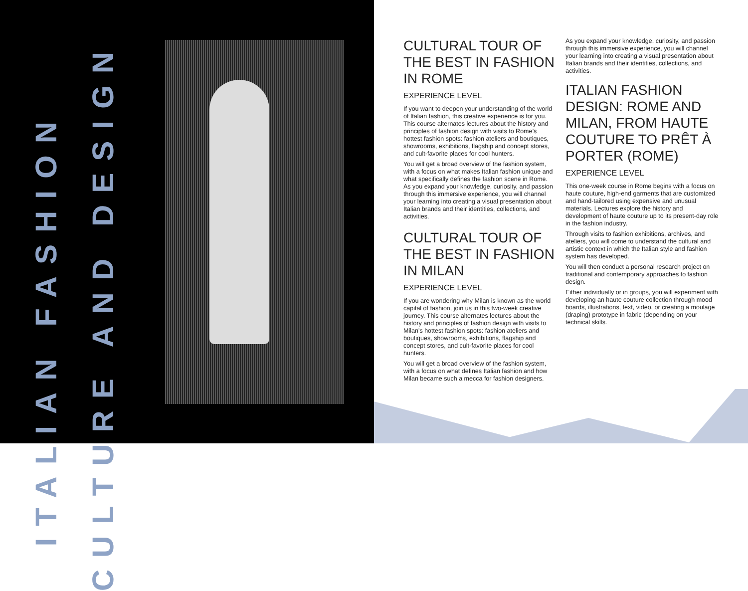ITALIAN FASHION
CULTURE AND DESIGN
CULTURAL TOUR OF THE BEST IN FASHION IN ROME
EXPERIENCE LEVEL
If you want to deepen your understanding of the world of Italian fashion, this creative experience is for you. This course alternates lectures about the history and principles of fashion design with visits to Rome’s hottest fashion spots: fashion ateliers and boutiques, showrooms, exhibitions, flagship and concept stores, and cult-favorite places for cool hunters.
You will get a broad overview of the fashion system, with a focus on what makes Italian fashion unique and what specifically defines the fashion scene in Rome. As you expand your knowledge, curiosity, and passion through this immersive experience, you will channel your learning into creating a visual presentation about Italian brands and their identities, collections, and activities.
CULTURAL TOUR OF THE BEST IN FASHION IN MILAN
EXPERIENCE LEVEL
If you are wondering why Milan is known as the world capital of fashion, join us in this two-week creative journey. This course alternates lectures about the history and principles of fashion design with visits to Milan’s hottest fashion spots: fashion ateliers and boutiques, showrooms, exhibitions, flagship and concept stores, and cult-favorite places for cool hunters.
You will get a broad overview of the fashion system, with a focus on what defines Italian fashion and how Milan became such a mecca for fashion designers.
As you expand your knowledge, curiosity, and passion through this immersive experience, you will channel your learning into creating a visual presentation about Italian brands and their identities, collections, and activities.
ITALIAN FASHION DESIGN: ROME AND MILAN, FROM HAUTE COUTURE TO PRÊT À PORTER (ROME)
EXPERIENCE LEVEL
This one-week course in Rome begins with a focus on haute couture, high-end garments that are customized and hand-tailored using expensive and unusual materials. Lectures explore the history and development of haute couture up to its present-day role in the fashion industry.
Through visits to fashion exhibitions, archives, and ateliers, you will come to understand the cultural and artistic context in which the Italian style and fashion system has developed.
You will then conduct a personal research project on traditional and contemporary approaches to fashion design.
Either individually or in groups, you will experiment with developing an haute couture collection through mood boards, illustrations, text, video, or creating a moulage (draping) prototype in fabric (depending on your technical skills.